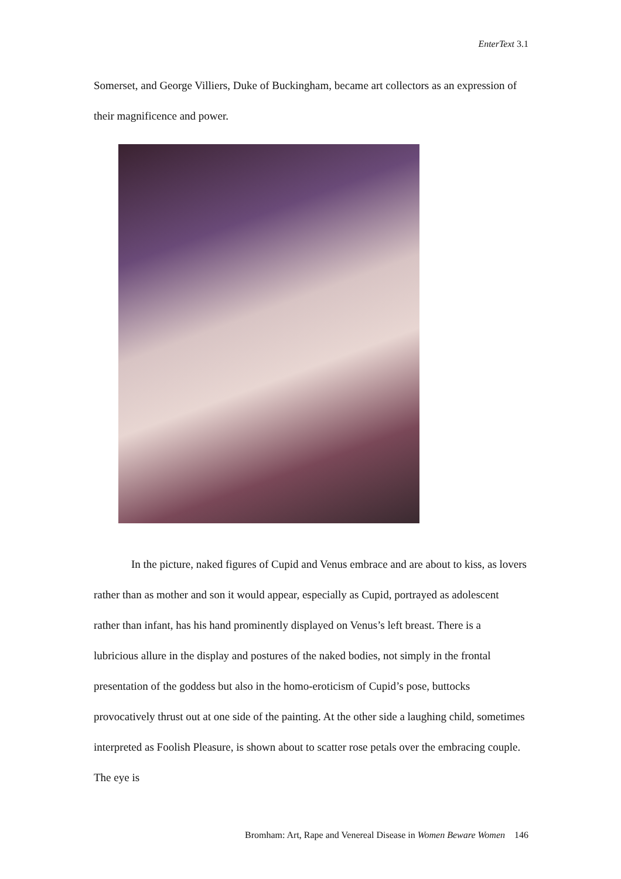EnterText 3.1
Somerset, and George Villiers, Duke of Buckingham, became art collectors as an expression of their magnificence and power.
In the picture, naked figures of Cupid and Venus embrace and are about to kiss, as lovers rather than as mother and son it would appear, especially as Cupid, portrayed as adolescent rather than infant, has his hand prominently displayed on Venus’s left breast. There is a lubricious allure in the display and postures of the naked bodies, not simply in the frontal presentation of the goddess but also in the homo-eroticism of Cupid’s pose, buttocks provocatively thrust out at one side of the painting. At the other side a laughing child, sometimes interpreted as Foolish Pleasure, is shown about to scatter rose petals over the embracing couple. The eye is
Bromham: Art, Rape and Venereal Disease in Women Beware Women 146